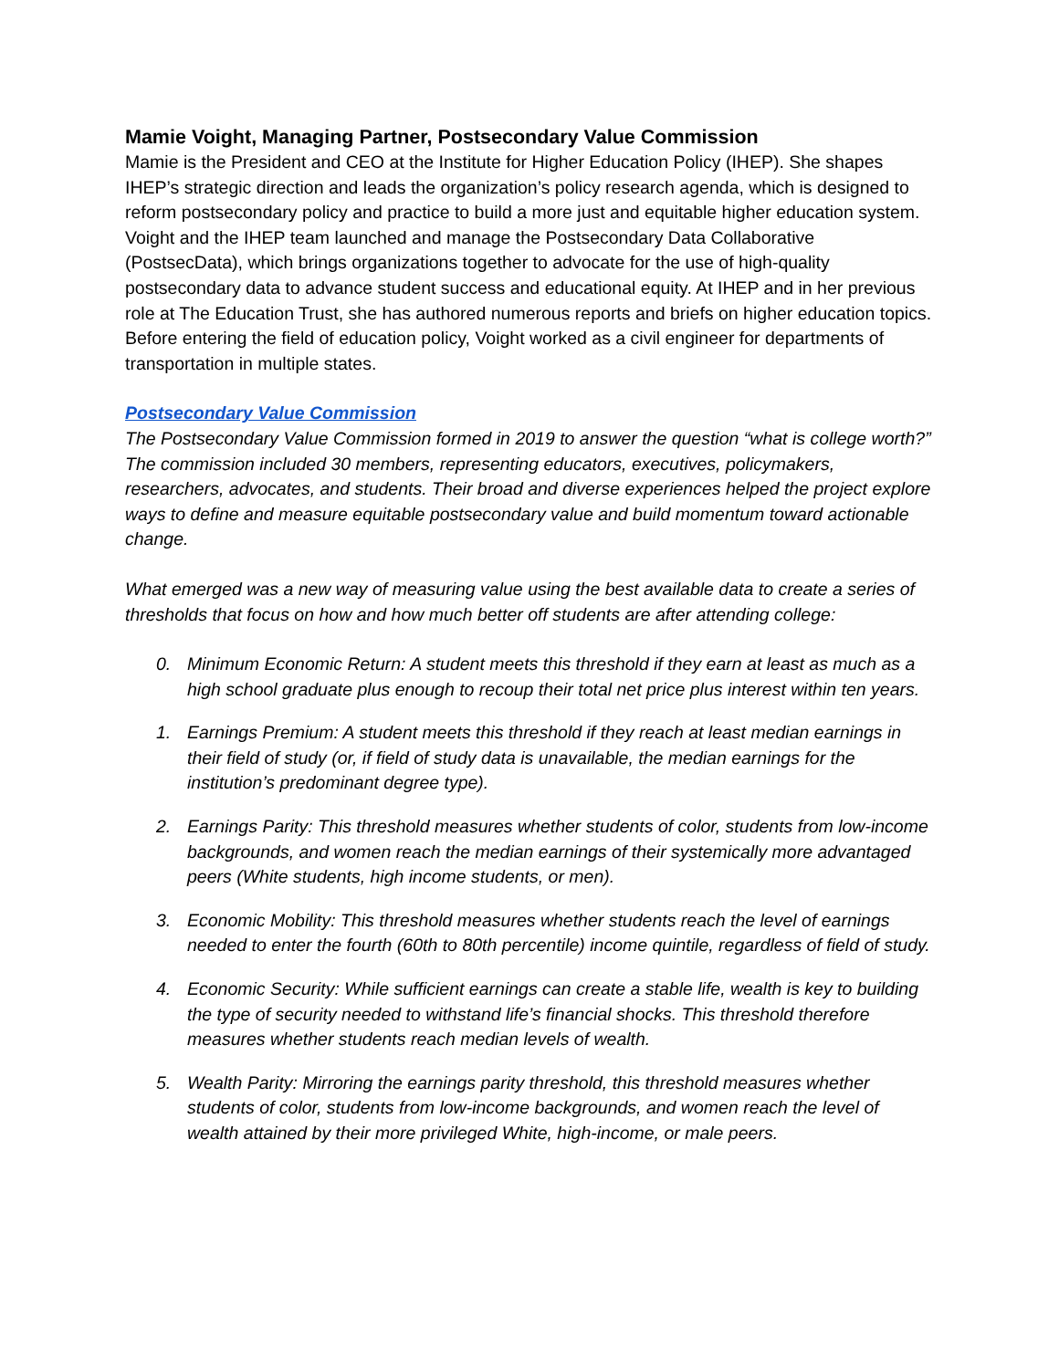Mamie Voight, Managing Partner, Postsecondary Value Commission
Mamie is the President and CEO at the Institute for Higher Education Policy (IHEP). She shapes IHEP’s strategic direction and leads the organization’s policy research agenda, which is designed to reform postsecondary policy and practice to build a more just and equitable higher education system. Voight and the IHEP team launched and manage the Postsecondary Data Collaborative (PostsecData), which brings organizations together to advocate for the use of high-quality postsecondary data to advance student success and educational equity. At IHEP and in her previous role at The Education Trust, she has authored numerous reports and briefs on higher education topics. Before entering the field of education policy, Voight worked as a civil engineer for departments of transportation in multiple states.
Postsecondary Value Commission
The Postsecondary Value Commission formed in 2019 to answer the question “what is college worth?” The commission included 30 members, representing educators, executives, policymakers, researchers, advocates, and students. Their broad and diverse experiences helped the project explore ways to define and measure equitable postsecondary value and build momentum toward actionable change.
What emerged was a new way of measuring value using the best available data to create a series of thresholds that focus on how and how much better off students are after attending college:
0. Minimum Economic Return: A student meets this threshold if they earn at least as much as a high school graduate plus enough to recoup their total net price plus interest within ten years.
1. Earnings Premium: A student meets this threshold if they reach at least median earnings in their field of study (or, if field of study data is unavailable, the median earnings for the institution’s predominant degree type).
2. Earnings Parity: This threshold measures whether students of color, students from low-income backgrounds, and women reach the median earnings of their systemically more advantaged peers (White students, high income students, or men).
3. Economic Mobility: This threshold measures whether students reach the level of earnings needed to enter the fourth (60th to 80th percentile) income quintile, regardless of field of study.
4. Economic Security: While sufficient earnings can create a stable life, wealth is key to building the type of security needed to withstand life’s financial shocks. This threshold therefore measures whether students reach median levels of wealth.
5. Wealth Parity: Mirroring the earnings parity threshold, this threshold measures whether students of color, students from low-income backgrounds, and women reach the level of wealth attained by their more privileged White, high-income, or male peers.